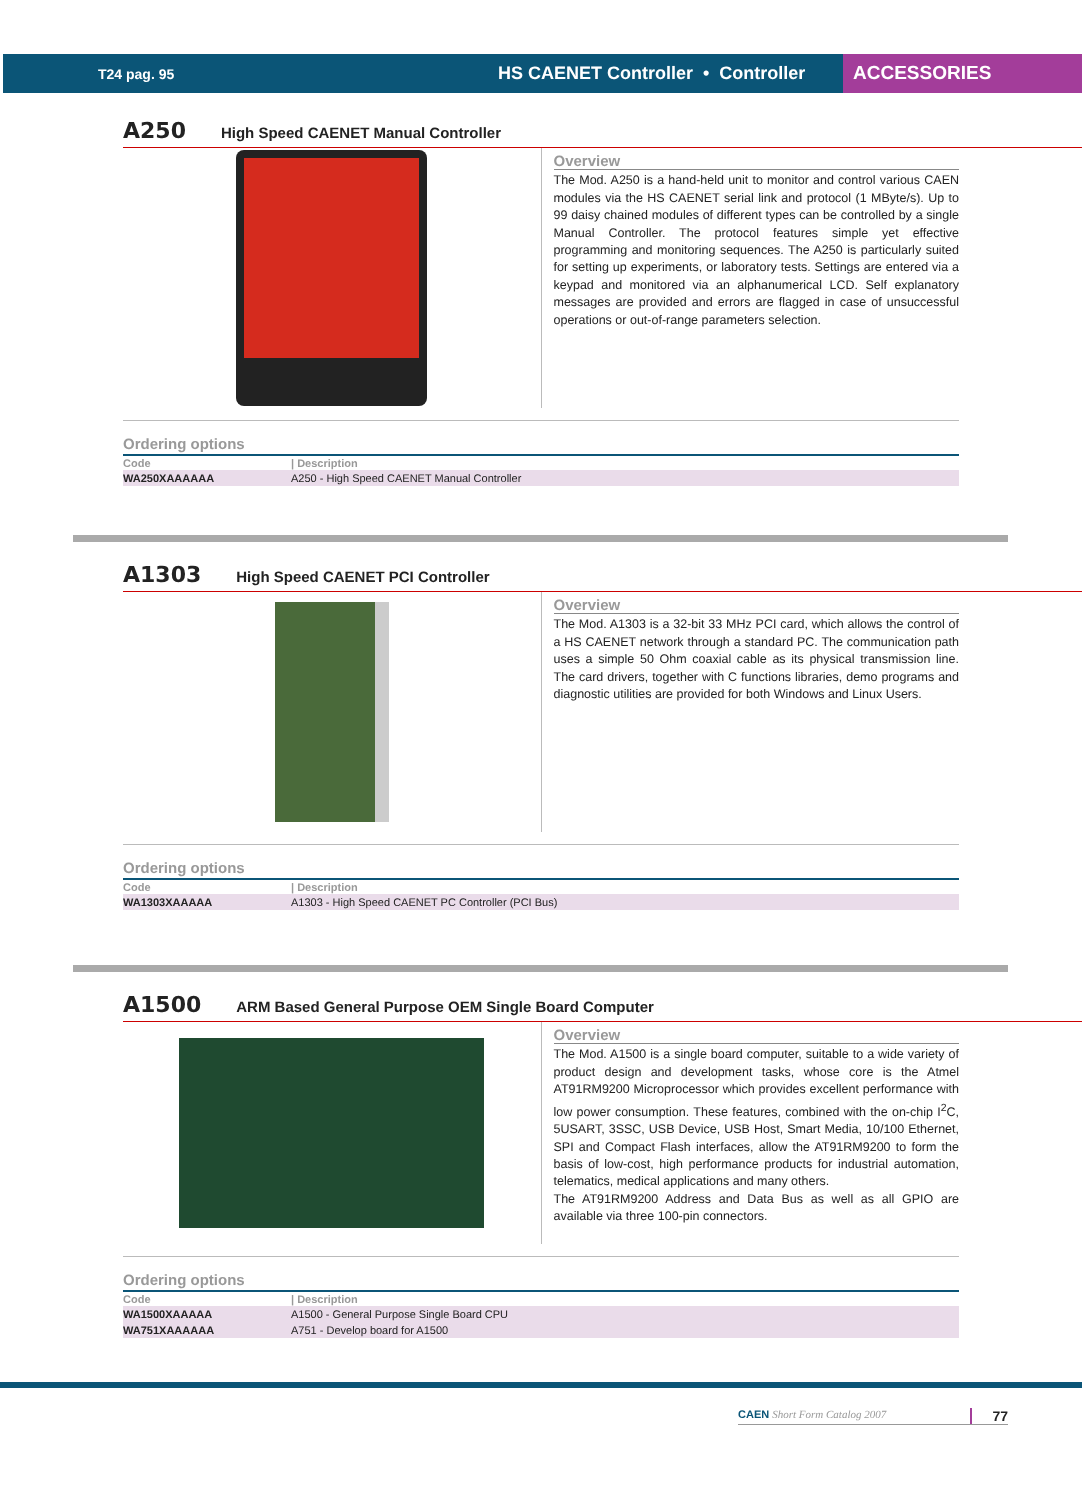T24 pag. 95
HS CAENET Controller • Controller
ACCESSORIES
A250 High Speed CAENET Manual Controller
Overview
The Mod. A250 is a hand-held unit to monitor and control various CAEN modules via the HS CAENET serial link and protocol (1 MByte/s). Up to 99 daisy chained modules of different types can be controlled by a single Manual Controller. The protocol features simple yet effective programming and monitoring sequences. The A250 is particularly suited for setting up experiments, or laboratory tests. Settings are entered via a keypad and monitored via an alphanumerical LCD. Self explanatory messages are provided and errors are flagged in case of unsuccessful operations or out-of-range parameters selection.
Ordering options
| Code | / Description |
| --- | --- |
| WA250XAAAAAA | A250 - High Speed CAENET Manual Controller |
A1303 High Speed CAENET PCI Controller
Overview
The Mod. A1303 is a 32-bit 33 MHz PCI card, which allows the control of a HS CAENET network through a standard PC. The communication path uses a simple 50 Ohm coaxial cable as its physical transmission line. The card drivers, together with C functions libraries, demo programs and diagnostic utilities are provided for both Windows and Linux Users.
Ordering options
| Code | / Description |
| --- | --- |
| WA1303XAAAAA | A1303 - High Speed CAENET PC Controller (PCI Bus) |
A1500 ARM Based General Purpose OEM Single Board Computer
Overview
The Mod. A1500 is a single board computer, suitable to a wide variety of product design and development tasks, whose core is the Atmel AT91RM9200 Microprocessor which provides excellent performance with low power consumption. These features, combined with the on-chip I<sup>2</sup>C, 5USART, 3SSC, USB Device, USB Host, Smart Media, 10/100 Ethernet, SPI and Compact Flash interfaces, allow the AT91RM9200 to form the basis of low-cost, high performance products for industrial automation, telematics, medical applications and many others.
The AT91RM9200 Address and Data Bus as well as all GPIO are available via three 100-pin connectors.
Ordering options
| Code | / Description |
| --- | --- |
| WA1500XAAAAA | A1500 - General Purpose Single Board CPU |
| WA751XAAAAAA | A751 - Develop board for A1500 |
CAEN Short Form Catalog 2007
77